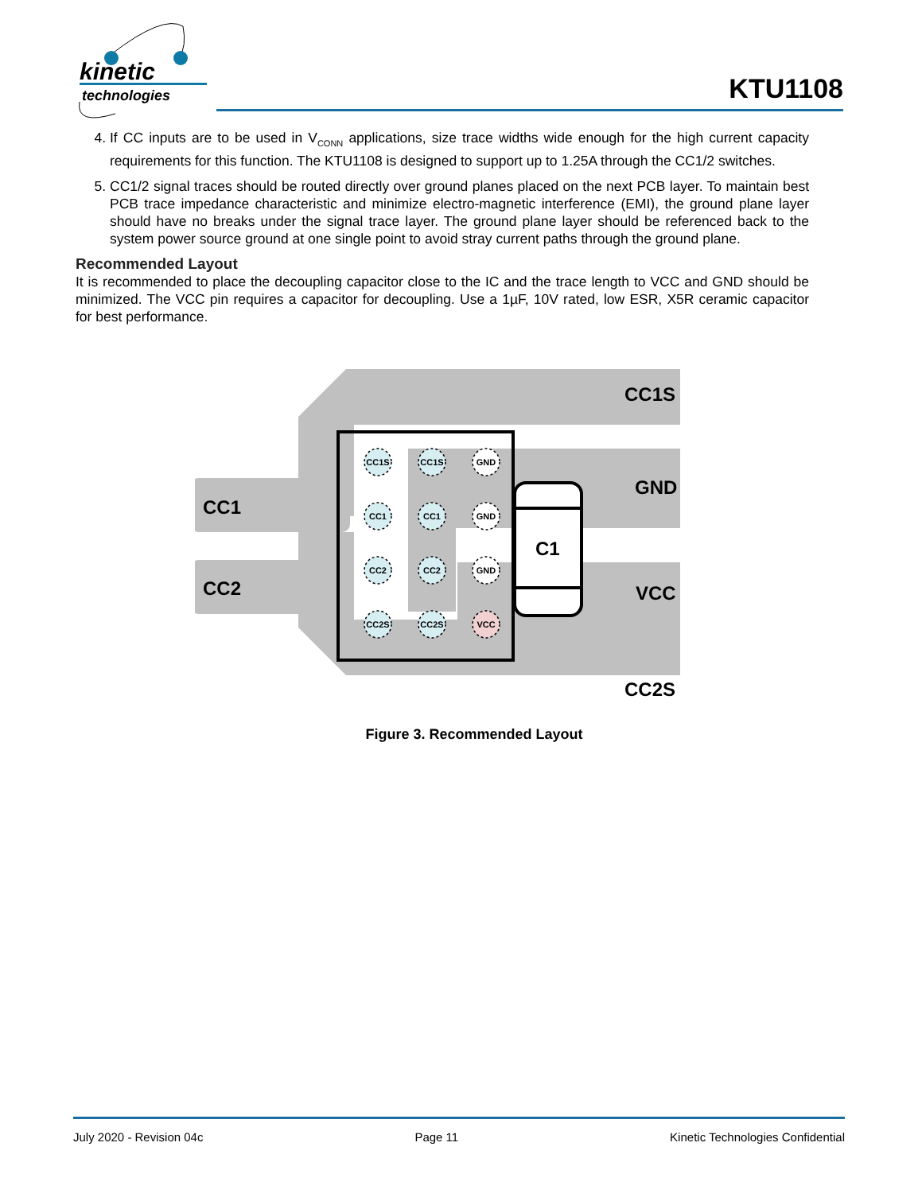kinetic
technologies
KTU1108
4. If CC inputs are to be used in V<sub>CONN</sub> applications, size trace widths wide enough for the high current capacity requirements for this function. The KTU1108 is designed to support up to 1.25A through the CC1/2 switches.
5. CC1/2 signal traces should be routed directly over ground planes placed on the next PCB layer. To maintain best PCB trace impedance characteristic and minimize electro-magnetic interference (EMI), the ground plane layer should have no breaks under the signal trace layer. The ground plane layer should be referenced back to the system power source ground at one single point to avoid stray current paths through the ground plane.
Recommended Layout
It is recommended to place the decoupling capacitor close to the IC and the trace length to VCC and GND should be minimized. The VCC pin requires a capacitor for decoupling. Use a 1µF, 10V rated, low ESR, X5R ceramic capacitor for best performance.
CC1S
GND
VCC
CC2S
CC1
CC2
C1
CC1S
CC1S
GND
CC1
CC1
GND
CC2
CC2
GND
CC2S
CC2S
VCC
Figure 3. Recommended Layout
July 2020 - Revision 04c Page 11 Kinetic Technologies Confidential